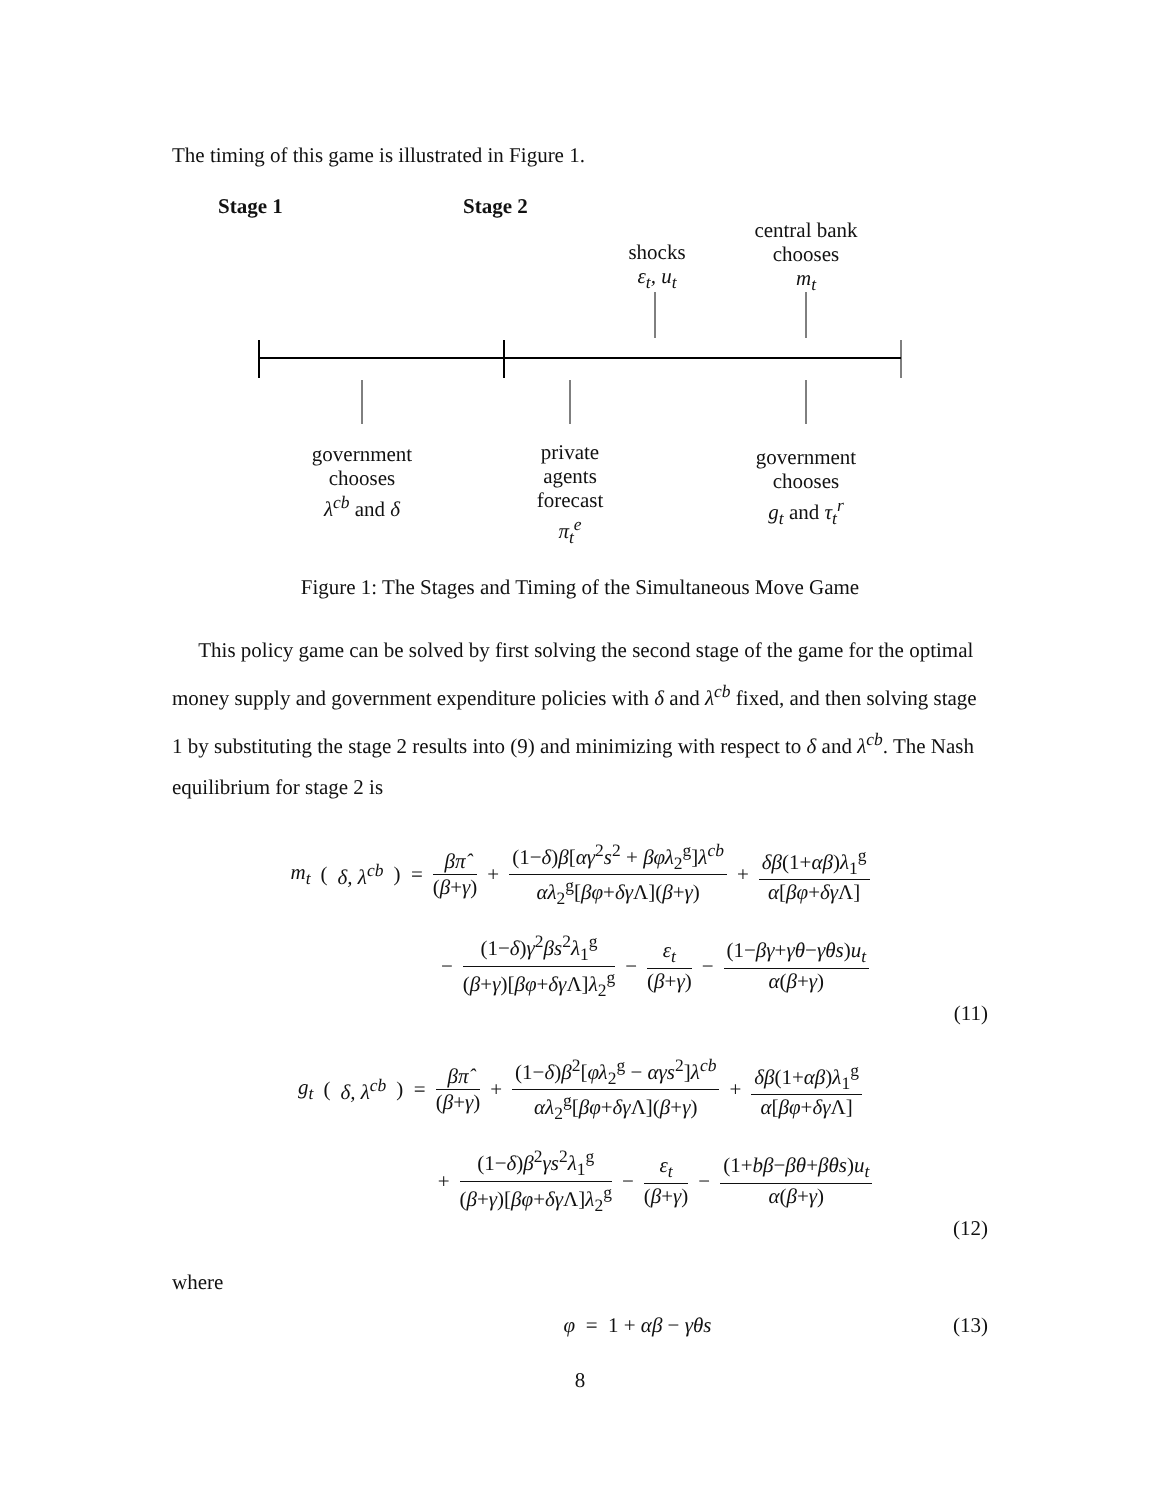The timing of this game is illustrated in Figure 1.
Stage 1 Stage 2
shocks
ε<sub>t</sub>, u<sub>t</sub>
central bank
chooses
m<sub>t</sub>
government
chooses
λ<sup>cb</sup> and δ
private
agents
forecast
π<sub>t</sub><sup>e</sup>
government
chooses
g<sub>t</sub> and τ<sub>t</sub><sup>r</sup>
Figure 1: The Stages and Timing of the Simultaneous Move Game
This policy game can be solved by first solving the second stage of the game for the optimal money supply and government expenditure policies with δ and λ<sup>cb</sup> fixed, and then solving stage 1 by substituting the stage 2 results into (9) and minimizing with respect to δ and λ<sup>cb</sup>. The Nash equilibrium for stage 2 is
m<sub>t</sub> (δ, λ<sup>cb</sup>) = βπ̂ (β+γ) + (1−δ)β[αγ<sup>2</sup>s<sup>2</sup> + βφλ<sub>2</sub><sup>g</sup>]λ<sup>cb</sup> αλ<sub>2</sub><sup>g</sup>[βφ+δγ Λ](β+γ) + δβ(1+αβ)λ<sub>1</sub><sup>g</sup> α[βφ+δγ Λ]
− (1−δ)γ<sup>2</sup>βs<sup>2</sup>λ<sub>1</sub><sup>g</sup> (β+γ)[βφ+δγ Λ]λ<sub>2</sub><sup>g</sup> − ε<sub>t</sub> (β+γ) − (1−βγ+γθ−γθs)u<sub>t</sub> α(β+γ)
(11)
g<sub>t</sub> (δ, λ<sup>cb</sup>) = βπ̂ (β+γ) + (1−δ)β<sup>2</sup>[φλ<sub>2</sub><sup>g</sup> − αγs<sup>2</sup>]λ<sup>cb</sup> αλ<sub>2</sub><sup>g</sup>[βφ+δγ Λ](β+γ) + δβ(1+αβ)λ<sub>1</sub><sup>g</sup> α[βφ+δγ Λ]
+ (1−δ)β<sup>2</sup>γs<sup>2</sup>λ<sub>1</sub><sup>g</sup> (β+γ)[βφ+δγ Λ]λ<sub>2</sub><sup>g</sup> − ε<sub>t</sub> (β+γ) − (1+bβ−βθ+βθs)u<sub>t</sub> α(β+γ)
(12)
where
φ = 1 + αβ − γθs (13)
8